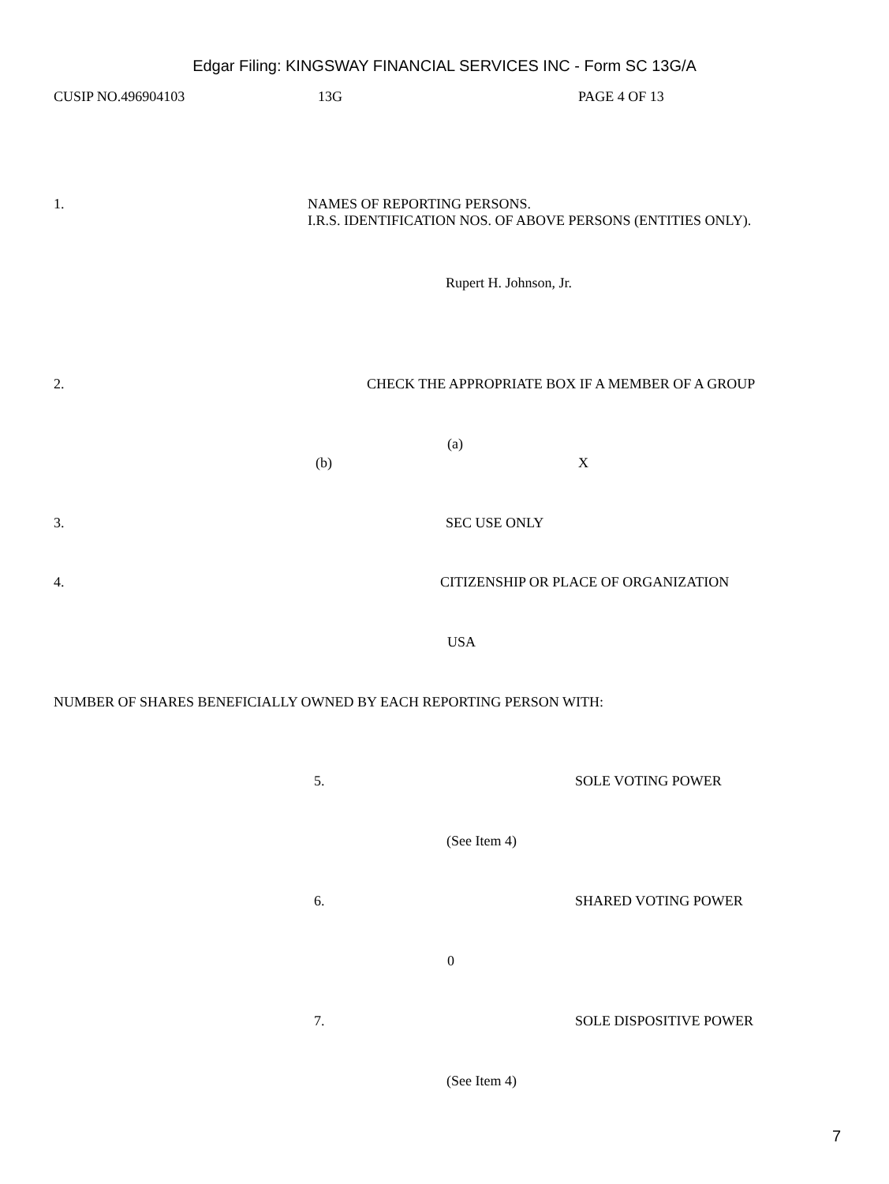Edgar Filing: KINGSWAY FINANCIAL SERVICES INC - Form SC 13G/A
CUSIP NO.496904103 13G PAGE 4 OF 13
1. NAMES OF REPORTING PERSONS.
I.R.S. IDENTIFICATION NOS. OF ABOVE PERSONS (ENTITIES ONLY).
Rupert H. Johnson, Jr.
2. CHECK THE APPROPRIATE BOX IF A MEMBER OF A GROUP
(a)
(b) X
3. SEC USE ONLY
4. CITIZENSHIP OR PLACE OF ORGANIZATION
USA
NUMBER OF SHARES BENEFICIALLY OWNED BY EACH REPORTING PERSON WITH:
5. SOLE VOTING POWER
(See Item 4)
6. SHARED VOTING POWER
0
7. SOLE DISPOSITIVE POWER
(See Item 4)
7